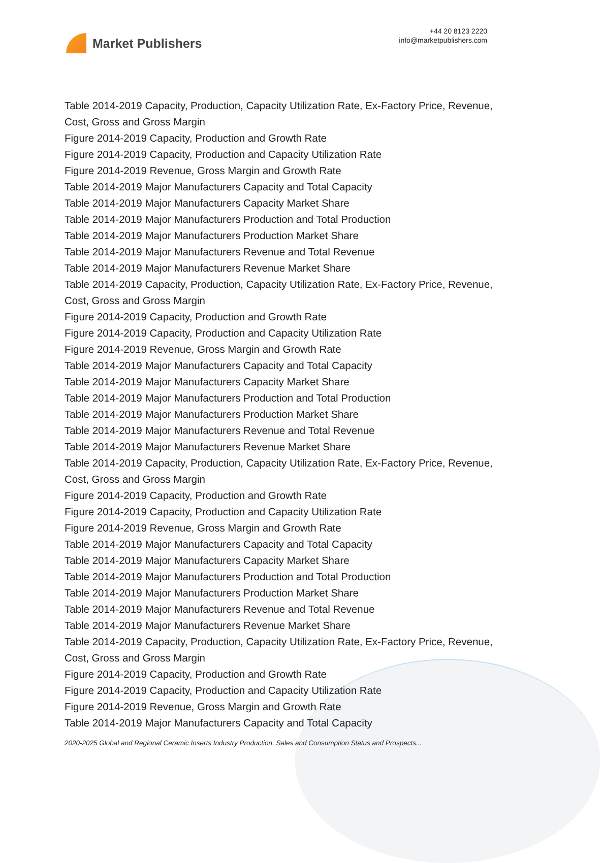Market Publishers
+44 20 8123 2220
info@marketpublishers.com
Table 2014-2019 Capacity, Production, Capacity Utilization Rate, Ex-Factory Price, Revenue, Cost, Gross and Gross Margin
Figure 2014-2019 Capacity, Production and Growth Rate
Figure 2014-2019 Capacity, Production and Capacity Utilization Rate
Figure 2014-2019 Revenue, Gross Margin and Growth Rate
Table 2014-2019 Major Manufacturers Capacity and Total Capacity
Table 2014-2019 Major Manufacturers Capacity Market Share
Table 2014-2019 Major Manufacturers Production and Total Production
Table 2014-2019 Major Manufacturers Production Market Share
Table 2014-2019 Major Manufacturers Revenue and Total Revenue
Table 2014-2019 Major Manufacturers Revenue Market Share
Table 2014-2019 Capacity, Production, Capacity Utilization Rate, Ex-Factory Price, Revenue, Cost, Gross and Gross Margin
Figure 2014-2019 Capacity, Production and Growth Rate
Figure 2014-2019 Capacity, Production and Capacity Utilization Rate
Figure 2014-2019 Revenue, Gross Margin and Growth Rate
Table 2014-2019 Major Manufacturers Capacity and Total Capacity
Table 2014-2019 Major Manufacturers Capacity Market Share
Table 2014-2019 Major Manufacturers Production and Total Production
Table 2014-2019 Major Manufacturers Production Market Share
Table 2014-2019 Major Manufacturers Revenue and Total Revenue
Table 2014-2019 Major Manufacturers Revenue Market Share
Table 2014-2019 Capacity, Production, Capacity Utilization Rate, Ex-Factory Price, Revenue, Cost, Gross and Gross Margin
Figure 2014-2019 Capacity, Production and Growth Rate
Figure 2014-2019 Capacity, Production and Capacity Utilization Rate
Figure 2014-2019 Revenue, Gross Margin and Growth Rate
Table 2014-2019 Major Manufacturers Capacity and Total Capacity
Table 2014-2019 Major Manufacturers Capacity Market Share
Table 2014-2019 Major Manufacturers Production and Total Production
Table 2014-2019 Major Manufacturers Production Market Share
Table 2014-2019 Major Manufacturers Revenue and Total Revenue
Table 2014-2019 Major Manufacturers Revenue Market Share
Table 2014-2019 Capacity, Production, Capacity Utilization Rate, Ex-Factory Price, Revenue, Cost, Gross and Gross Margin
Figure 2014-2019 Capacity, Production and Growth Rate
Figure 2014-2019 Capacity, Production and Capacity Utilization Rate
Figure 2014-2019 Revenue, Gross Margin and Growth Rate
Table 2014-2019 Major Manufacturers Capacity and Total Capacity
2020-2025 Global and Regional Ceramic Inserts Industry Production, Sales and Consumption Status and Prospects...